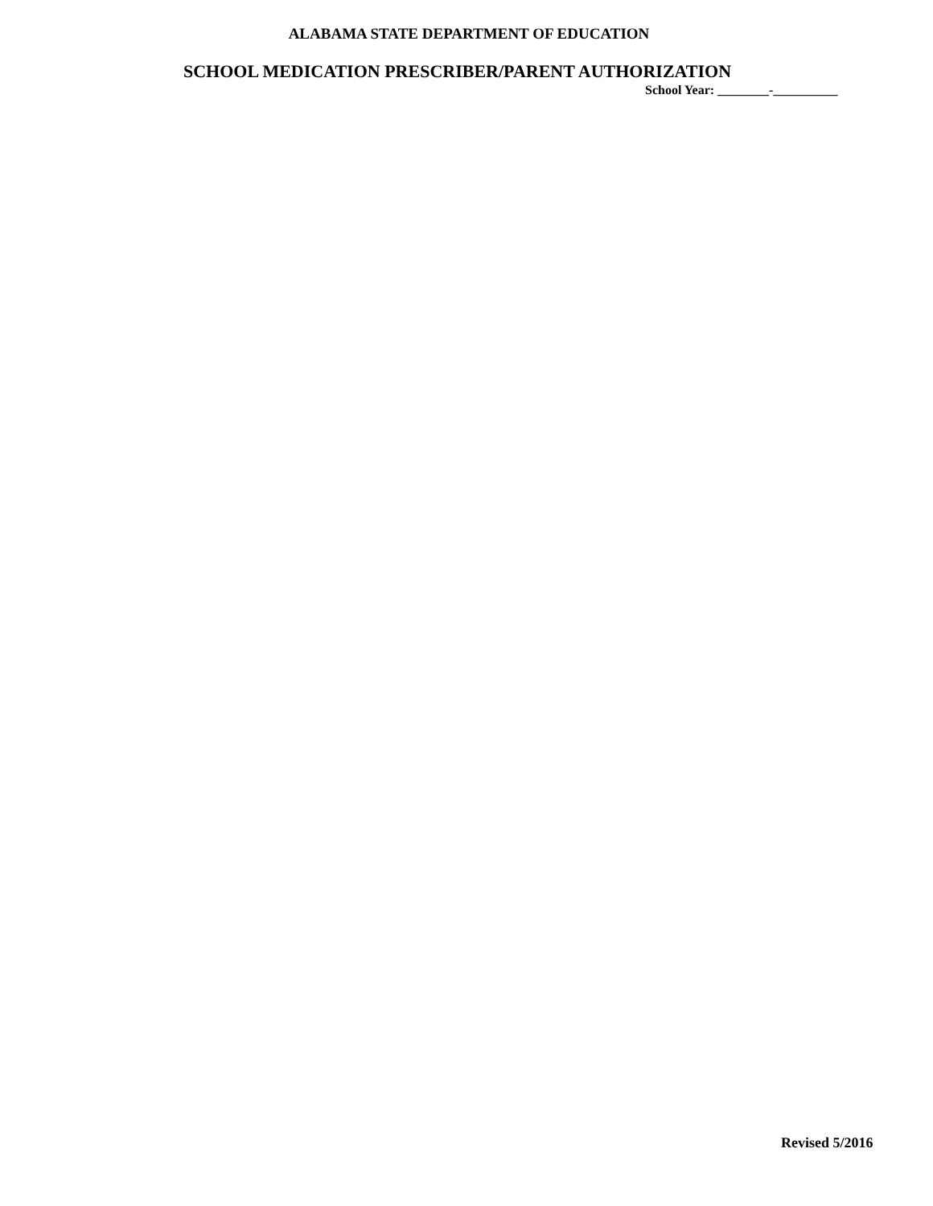ALABAMA STATE DEPARTMENT OF EDUCATION
SCHOOL MEDICATION PRESCRIBER/PARENT AUTHORIZATION
School Year: ________-__________
Revised 5/2016